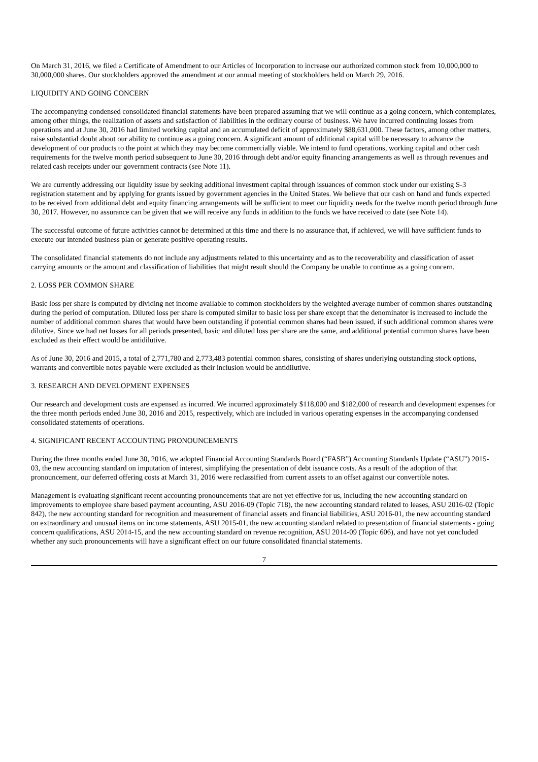On March 31, 2016, we filed a Certificate of Amendment to our Articles of Incorporation to increase our authorized common stock from 10,000,000 to 30,000,000 shares. Our stockholders approved the amendment at our annual meeting of stockholders held on March 29, 2016.
LIQUIDITY AND GOING CONCERN
The accompanying condensed consolidated financial statements have been prepared assuming that we will continue as a going concern, which contemplates, among other things, the realization of assets and satisfaction of liabilities in the ordinary course of business. We have incurred continuing losses from operations and at June 30, 2016 had limited working capital and an accumulated deficit of approximately $88,631,000. These factors, among other matters, raise substantial doubt about our ability to continue as a going concern. A significant amount of additional capital will be necessary to advance the development of our products to the point at which they may become commercially viable. We intend to fund operations, working capital and other cash requirements for the twelve month period subsequent to June 30, 2016 through debt and/or equity financing arrangements as well as through revenues and related cash receipts under our government contracts (see Note 11).
We are currently addressing our liquidity issue by seeking additional investment capital through issuances of common stock under our existing S-3 registration statement and by applying for grants issued by government agencies in the United States. We believe that our cash on hand and funds expected to be received from additional debt and equity financing arrangements will be sufficient to meet our liquidity needs for the twelve month period through June 30, 2017. However, no assurance can be given that we will receive any funds in addition to the funds we have received to date (see Note 14).
The successful outcome of future activities cannot be determined at this time and there is no assurance that, if achieved, we will have sufficient funds to execute our intended business plan or generate positive operating results.
The consolidated financial statements do not include any adjustments related to this uncertainty and as to the recoverability and classification of asset carrying amounts or the amount and classification of liabilities that might result should the Company be unable to continue as a going concern.
2. LOSS PER COMMON SHARE
Basic loss per share is computed by dividing net income available to common stockholders by the weighted average number of common shares outstanding during the period of computation. Diluted loss per share is computed similar to basic loss per share except that the denominator is increased to include the number of additional common shares that would have been outstanding if potential common shares had been issued, if such additional common shares were dilutive. Since we had net losses for all periods presented, basic and diluted loss per share are the same, and additional potential common shares have been excluded as their effect would be antidilutive.
As of June 30, 2016 and 2015, a total of 2,771,780 and 2,773,483 potential common shares, consisting of shares underlying outstanding stock options, warrants and convertible notes payable were excluded as their inclusion would be antidilutive.
3. RESEARCH AND DEVELOPMENT EXPENSES
Our research and development costs are expensed as incurred. We incurred approximately $118,000 and $182,000 of research and development expenses for the three month periods ended June 30, 2016 and 2015, respectively, which are included in various operating expenses in the accompanying condensed consolidated statements of operations.
4. SIGNIFICANT RECENT ACCOUNTING PRONOUNCEMENTS
During the three months ended June 30, 2016, we adopted Financial Accounting Standards Board (“FASB”) Accounting Standards Update (“ASU”) 2015-03, the new accounting standard on imputation of interest, simplifying the presentation of debt issuance costs. As a result of the adoption of that pronouncement, our deferred offering costs at March 31, 2016 were reclassified from current assets to an offset against our convertible notes.
Management is evaluating significant recent accounting pronouncements that are not yet effective for us, including the new accounting standard on improvements to employee share based payment accounting, ASU 2016-09 (Topic 718), the new accounting standard related to leases, ASU 2016-02 (Topic 842), the new accounting standard for recognition and measurement of financial assets and financial liabilities, ASU 2016-01, the new accounting standard on extraordinary and unusual items on income statements, ASU 2015-01, the new accounting standard related to presentation of financial statements - going concern qualifications, ASU 2014-15, and the new accounting standard on revenue recognition, ASU 2014-09 (Topic 606), and have not yet concluded whether any such pronouncements will have a significant effect on our future consolidated financial statements.
7